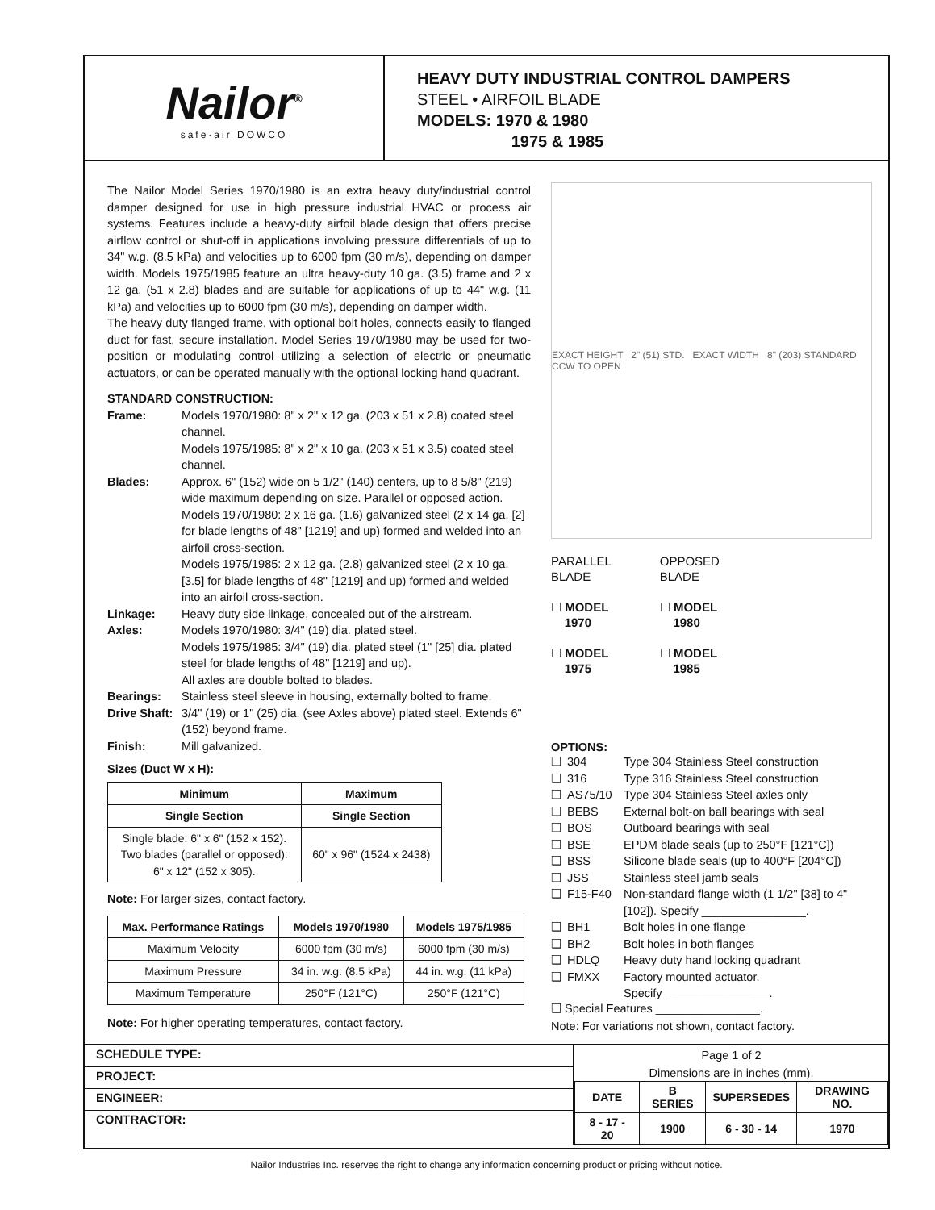Nailor<sup>®</sup>
safe·air DOWCO
HEAVY DUTY INDUSTRIAL CONTROL DAMPERS
STEEL • AIRFOIL BLADE
MODELS: 1970 & 1980
1975 & 1985
The Nailor Model Series 1970/1980 is an extra heavy duty/industrial control damper designed for use in high pressure industrial HVAC or process air systems. Features include a heavy-duty airfoil blade design that offers precise airflow control or shut-off in applications involving pressure differentials of up to 34" w.g. (8.5 kPa) and velocities up to 6000 fpm (30 m/s), depending on damper width. Models 1975/1985 feature an ultra heavy-duty 10 ga. (3.5) frame and 2 x 12 ga. (51 x 2.8) blades and are suitable for applications of up to 44" w.g. (11 kPa) and velocities up to 6000 fpm (30 m/s), depending on damper width.
The heavy duty flanged frame, with optional bolt holes, connects easily to flanged duct for fast, secure installation. Model Series 1970/1980 may be used for two-position or modulating control utilizing a selection of electric or pneumatic actuators, or can be operated manually with the optional locking hand quadrant.
STANDARD CONSTRUCTION:
Frame:
Models 1970/1980: 8" x 2" x 12 ga. (203 x 51 x 2.8) coated steel channel.
Models 1975/1985: 8" x 2" x 10 ga. (203 x 51 x 3.5) coated steel channel.
Blades:
Approx. 6" (152) wide on 5 1/2" (140) centers, up to 8 5/8" (219) wide maximum depending on size. Parallel or opposed action.
Models 1970/1980: 2 x 16 ga. (1.6) galvanized steel (2 x 14 ga. [2] for blade lengths of 48" [1219] and up) formed and welded into an airfoil cross-section.
Models 1975/1985: 2 x 12 ga. (2.8) galvanized steel (2 x 10 ga. [3.5] for blade lengths of 48" [1219] and up) formed and welded into an airfoil cross-section.
Linkage:
Heavy duty side linkage, concealed out of the airstream.
Axles:
Models 1970/1980: 3/4" (19) dia. plated steel.
Models 1975/1985: 3/4" (19) dia. plated steel (1" [25] dia. plated steel for blade lengths of 48" [1219] and up).
All axles are double bolted to blades.
Bearings:
Stainless steel sleeve in housing, externally bolted to frame.
Drive Shaft:
3/4" (19) or 1" (25) dia. (see Axles above) plated steel. Extends 6" (152) beyond frame.
Finish:
Mill galvanized.
Sizes (Duct W x H):
| Minimum | Maximum |
| --- | --- |
| Single Section | Single Section |
| Single blade: 6" x 6" (152 x 152). Two blades (parallel or opposed): 6" x 12" (152 x 305). | 60" x 96" (1524 x 2438) |
Note: For larger sizes, contact factory.
| Max. Performance Ratings | Models 1970/1980 | Models 1975/1985 |
| --- | --- | --- |
| Maximum Velocity | 6000 fpm (30 m/s) | 6000 fpm (30 m/s) |
| Maximum Pressure | 34 in. w.g. (8.5 kPa) | 44 in. w.g. (11 kPa) |
| Maximum Temperature | 250°F (121°C) | 250°F (121°C) |
Note: For higher operating temperatures, contact factory.
EXACT HEIGHT 2" (51) STD. EXACT WIDTH 8" (203) STANDARD CCW TO OPEN
PARALLEL
BLADE
☐ MODEL
1970
☐ MODEL
1975
OPPOSED
BLADE
☐ MODEL
1980
☐ MODEL
1985
OPTIONS:
❑ 304 Type 304 Stainless Steel construction ❑ 316 Type 316 Stainless Steel construction ❑ AS75/10 Type 304 Stainless Steel axles only ❑ BEBS External bolt-on ball bearings with seal ❑ BOS Outboard bearings with seal ❑ BSE EPDM blade seals (up to 250°F [121°C]) ❑ BSS Silicone blade seals (up to 400°F [204°C]) ❑ JSS Stainless steel jamb seals ❑ F15-F40 Non-standard flange width (1 1/2" [38] to 4" [102]). Specify ________________. ❑ BH1 Bolt holes in one flange ❑ BH2 Bolt holes in both flanges ❑ HDLQ Heavy duty hand locking quadrant ❑ FMXX Factory mounted actuator.
Specify ________________.
❑ Special Features ________________.
Note: For variations not shown, contact factory.
SCHEDULE TYPE:
PROJECT:
ENGINEER:
CONTRACTOR:
Page 1 of 2
Dimensions are in inches (mm).
| DATE | B SERIES | SUPERSEDES | DRAWING NO. |
| 8 - 17 - 20 | 1900 | 6 - 30 - 14 | 1970 |
Nailor Industries Inc. reserves the right to change any information concerning product or pricing without notice.